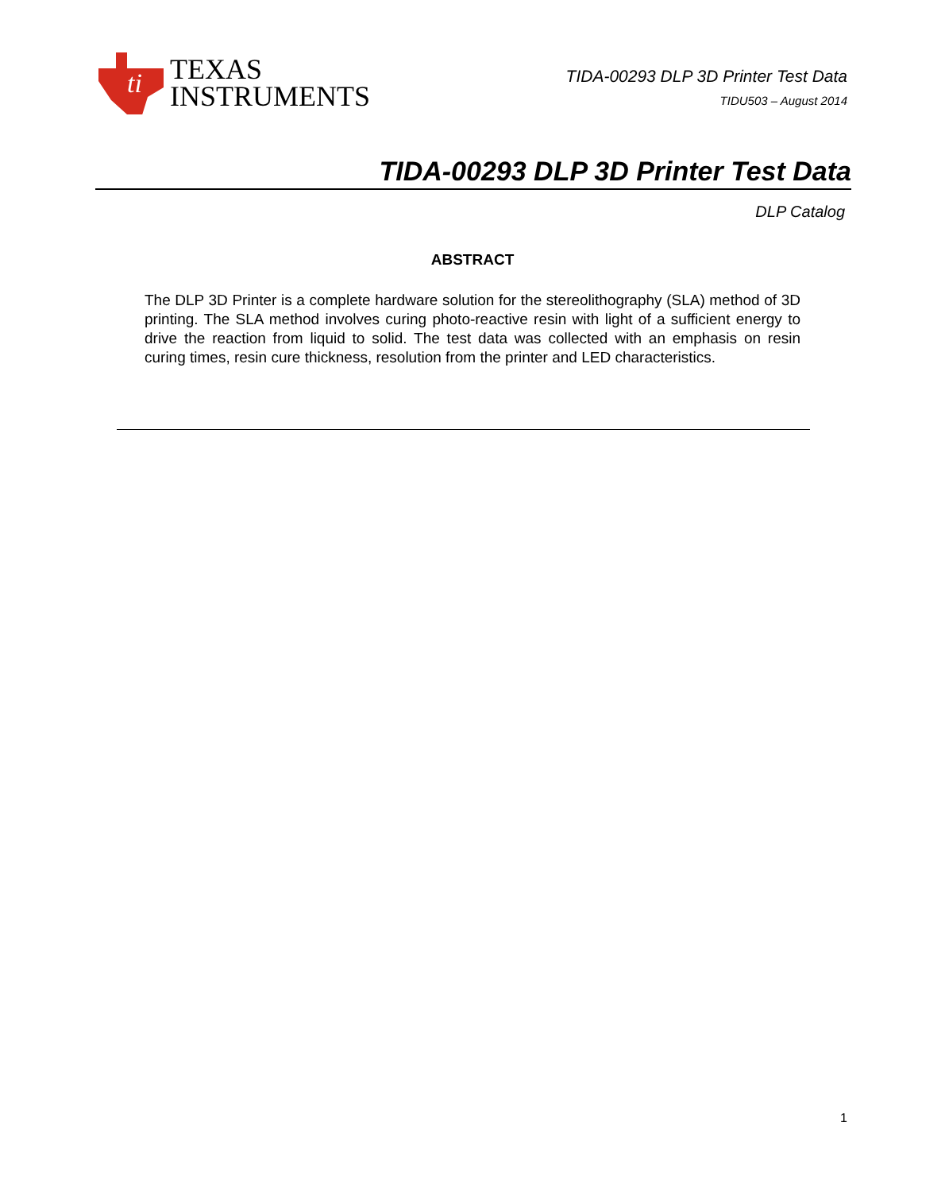ti
TEXAS
INSTRUMENTS
TIDA-00293 DLP 3D Printer Test Data
TIDU503 – August 2014
TIDA-00293 DLP 3D Printer Test Data
DLP Catalog
ABSTRACT
The DLP 3D Printer is a complete hardware solution for the stereolithography (SLA) method of 3D printing. The SLA method involves curing photo-reactive resin with light of a sufficient energy to drive the reaction from liquid to solid. The test data was collected with an emphasis on resin curing times, resin cure thickness, resolution from the printer and LED characteristics.
1